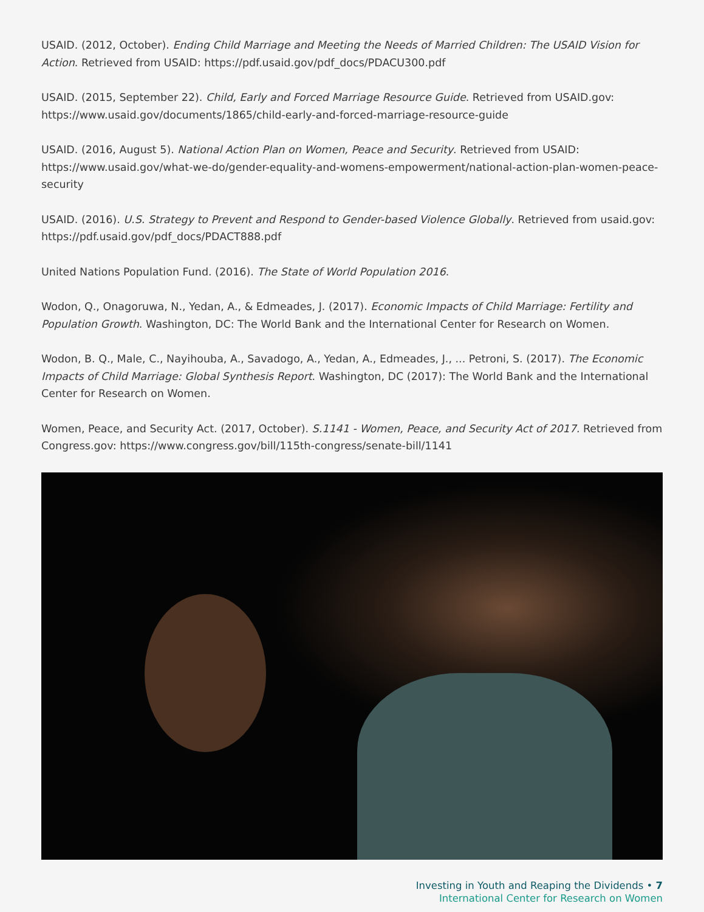USAID. (2012, October). Ending Child Marriage and Meeting the Needs of Married Children: The USAID Vision for Action. Retrieved from USAID: https://pdf.usaid.gov/pdf_docs/PDACU300.pdf
USAID. (2015, September 22). Child, Early and Forced Marriage Resource Guide. Retrieved from USAID.gov: https://www.usaid.gov/documents/1865/child-early-and-forced-marriage-resource-guide
USAID. (2016, August 5). National Action Plan on Women, Peace and Security. Retrieved from USAID: https://www.usaid.gov/what-we-do/gender-equality-and-womens-empowerment/national-action-plan-women-peace-security
USAID. (2016). U.S. Strategy to Prevent and Respond to Gender-based Violence Globally. Retrieved from usaid.gov: https://pdf.usaid.gov/pdf_docs/PDACT888.pdf
United Nations Population Fund. (2016). The State of World Population 2016.
Wodon, Q., Onagoruwa, N., Yedan, A., & Edmeades, J. (2017). Economic Impacts of Child Marriage: Fertility and Population Growth. Washington, DC: The World Bank and the International Center for Research on Women.
Wodon, B. Q., Male, C., Nayihouba, A., Savadogo, A., Yedan, A., Edmeades, J., ... Petroni, S. (2017). The Economic Impacts of Child Marriage: Global Synthesis Report. Washington, DC (2017): The World Bank and the International Center for Research on Women.
Women, Peace, and Security Act. (2017, October). S.1141 - Women, Peace, and Security Act of 2017. Retrieved from Congress.gov: https://www.congress.gov/bill/115th-congress/senate-bill/1141
Investing in Youth and Reaping the Dividends • 7
International Center for Research on Women